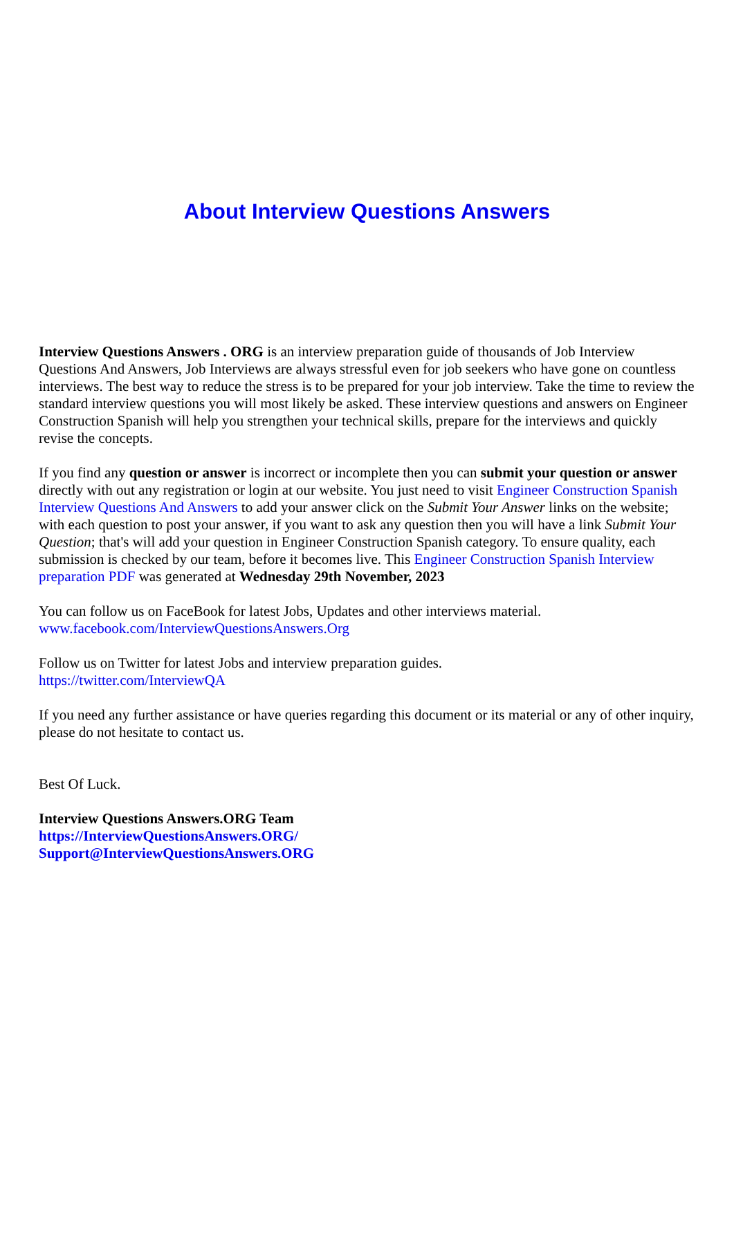About Interview Questions Answers
Interview Questions Answers . ORG is an interview preparation guide of thousands of Job Interview Questions And Answers, Job Interviews are always stressful even for job seekers who have gone on countless interviews. The best way to reduce the stress is to be prepared for your job interview. Take the time to review the standard interview questions you will most likely be asked. These interview questions and answers on Engineer Construction Spanish will help you strengthen your technical skills, prepare for the interviews and quickly revise the concepts.
If you find any question or answer is incorrect or incomplete then you can submit your question or answer directly with out any registration or login at our website. You just need to visit Engineer Construction Spanish Interview Questions And Answers to add your answer click on the Submit Your Answer links on the website; with each question to post your answer, if you want to ask any question then you will have a link Submit Your Question; that's will add your question in Engineer Construction Spanish category. To ensure quality, each submission is checked by our team, before it becomes live. This Engineer Construction Spanish Interview preparation PDF was generated at Wednesday 29th November, 2023
You can follow us on FaceBook for latest Jobs, Updates and other interviews material.
www.facebook.com/InterviewQuestionsAnswers.Org
Follow us on Twitter for latest Jobs and interview preparation guides.
https://twitter.com/InterviewQA
If you need any further assistance or have queries regarding this document or its material or any of other inquiry, please do not hesitate to contact us.
Best Of Luck.
Interview Questions Answers.ORG Team
https://InterviewQuestionsAnswers.ORG/
Support@InterviewQuestionsAnswers.ORG